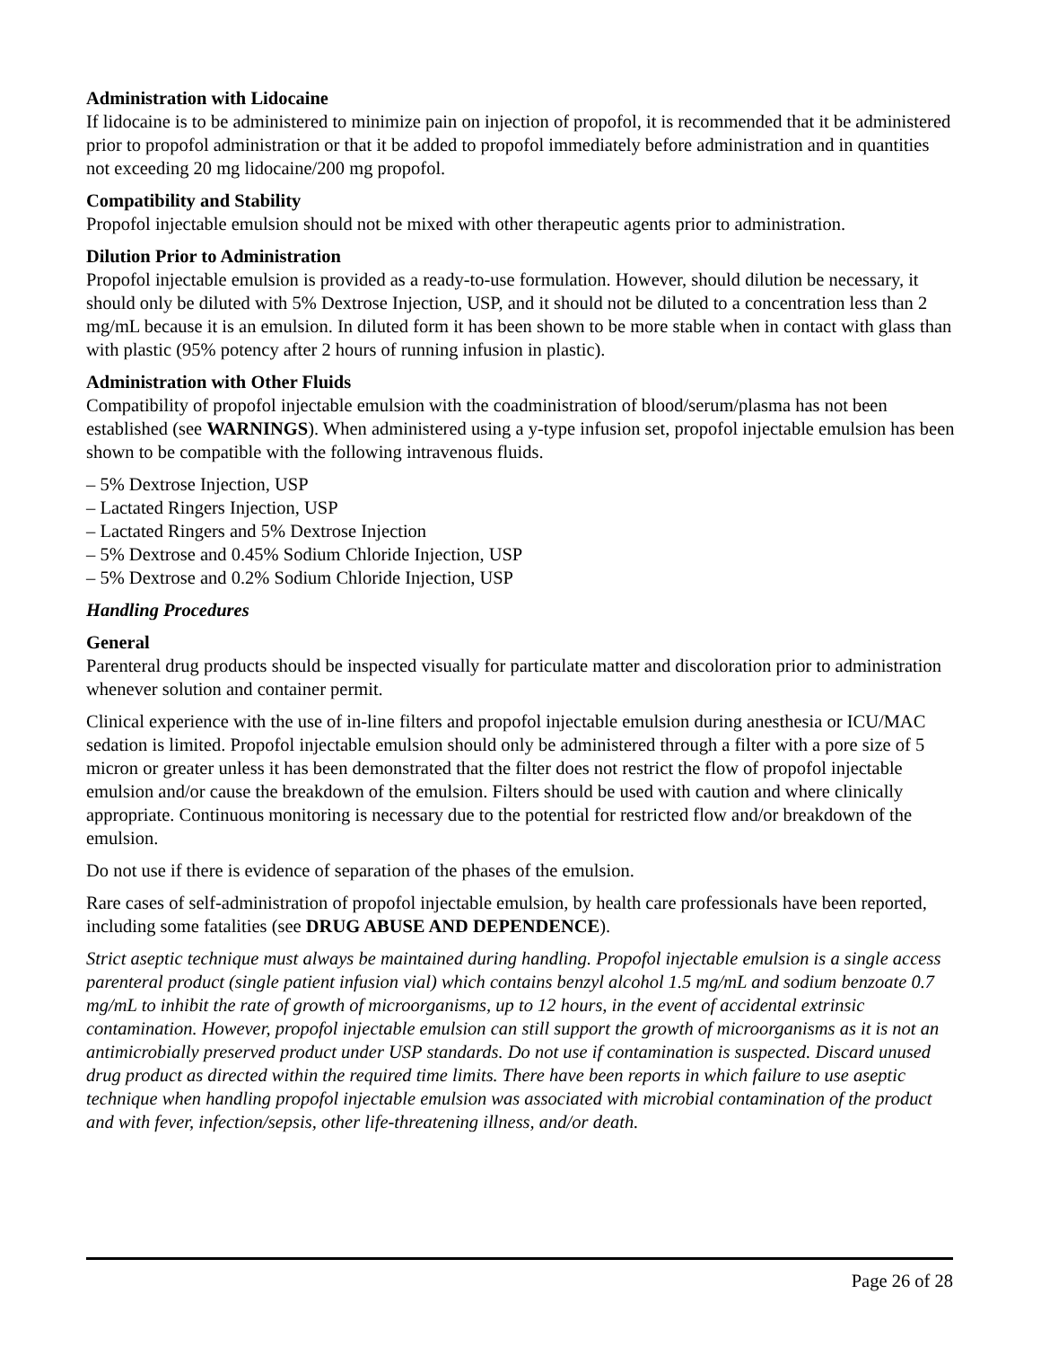Administration with Lidocaine
If lidocaine is to be administered to minimize pain on injection of propofol, it is recommended that it be administered prior to propofol administration or that it be added to propofol immediately before administration and in quantities not exceeding 20 mg lidocaine/200 mg propofol.
Compatibility and Stability
Propofol injectable emulsion should not be mixed with other therapeutic agents prior to administration.
Dilution Prior to Administration
Propofol injectable emulsion is provided as a ready-to-use formulation. However, should dilution be necessary, it should only be diluted with 5% Dextrose Injection, USP, and it should not be diluted to a concentration less than 2 mg/mL because it is an emulsion. In diluted form it has been shown to be more stable when in contact with glass than with plastic (95% potency after 2 hours of running infusion in plastic).
Administration with Other Fluids
Compatibility of propofol injectable emulsion with the coadministration of blood/serum/plasma has not been established (see WARNINGS). When administered using a y-type infusion set, propofol injectable emulsion has been shown to be compatible with the following intravenous fluids.
– 5% Dextrose Injection, USP
– Lactated Ringers Injection, USP
– Lactated Ringers and 5% Dextrose Injection
– 5% Dextrose and 0.45% Sodium Chloride Injection, USP
– 5% Dextrose and 0.2% Sodium Chloride Injection, USP
Handling Procedures
General
Parenteral drug products should be inspected visually for particulate matter and discoloration prior to administration whenever solution and container permit.
Clinical experience with the use of in-line filters and propofol injectable emulsion during anesthesia or ICU/MAC sedation is limited. Propofol injectable emulsion should only be administered through a filter with a pore size of 5 micron or greater unless it has been demonstrated that the filter does not restrict the flow of propofol injectable emulsion and/or cause the breakdown of the emulsion. Filters should be used with caution and where clinically appropriate. Continuous monitoring is necessary due to the potential for restricted flow and/or breakdown of the emulsion.
Do not use if there is evidence of separation of the phases of the emulsion.
Rare cases of self-administration of propofol injectable emulsion, by health care professionals have been reported, including some fatalities (see DRUG ABUSE AND DEPENDENCE).
Strict aseptic technique must always be maintained during handling. Propofol injectable emulsion is a single access parenteral product (single patient infusion vial) which contains benzyl alcohol 1.5 mg/mL and sodium benzoate 0.7 mg/mL to inhibit the rate of growth of microorganisms, up to 12 hours, in the event of accidental extrinsic contamination. However, propofol injectable emulsion can still support the growth of microorganisms as it is not an antimicrobially preserved product under USP standards. Do not use if contamination is suspected. Discard unused drug product as directed within the required time limits. There have been reports in which failure to use aseptic technique when handling propofol injectable emulsion was associated with microbial contamination of the product and with fever, infection/sepsis, other life-threatening illness, and/or death.
Page 26 of 28